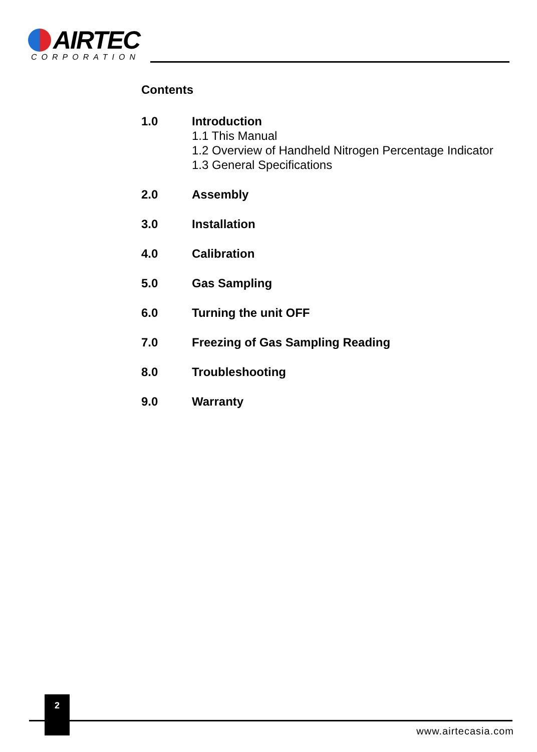AIRTEC
CORPORATION
Contents
1.0 Introduction
1.1 This Manual
1.2 Overview of Handheld Nitrogen Percentage Indicator
1.3 General Specifications
2.0 Assembly
3.0 Installation
4.0 Calibration
5.0 Gas Sampling
6.0 Turning the unit OFF
7.0 Freezing of Gas Sampling Reading
8.0 Troubleshooting
9.0 Warranty
2
www.airtecasia.com